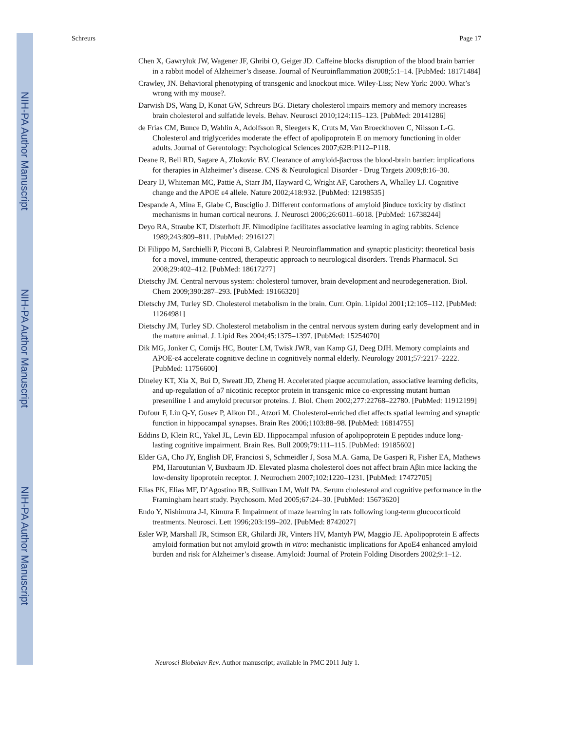NIH-PA Author Manuscript
NIH-PA Author Manuscript
NIH-PA Author Manuscript
Schreurs Page 17
Chen X, Gawryluk JW, Wagener JF, Ghribi O, Geiger JD. Caffeine blocks disruption of the blood brain barrier in a rabbit model of Alzheimer’s disease. Journal of Neuroinflammation 2008;5:1–14. [PubMed: 18171484]
Crawley, JN. Behavioral phenotyping of transgenic and knockout mice. Wiley-Liss; New York: 2000. What’s wrong with my mouse?.
Darwish DS, Wang D, Konat GW, Schreurs BG. Dietary cholesterol impairs memory and memory increases brain cholesterol and sulfatide levels. Behav. Neurosci 2010;124:115–123. [PubMed: 20141286]
de Frias CM, Bunce D, Wahlin A, Adolfsson R, Sleegers K, Cruts M, Van Broeckhoven C, Nilsson L-G. Cholesterol and triglycerides moderate the effect of apolipoprotein E on memory functioning in older adults. Journal of Gerentology: Psychological Sciences 2007;62B:P112–P118.
Deane R, Bell RD, Sagare A, Zlokovic BV. Clearance of amyloid-βacross the blood-brain barrier: implications for therapies in Alzheimer’s disease. CNS & Neurological Disorder - Drug Targets 2009;8:16–30.
Deary IJ, Whiteman MC, Pattie A, Starr JM, Hayward C, Wright AF, Carothers A, Whalley LJ. Cognitive change and the APOE ε4 allele. Nature 2002;418:932. [PubMed: 12198535]
Despande A, Mina E, Glabe C, Busciglio J. Different conformations of amyloid βinduce toxicity by distinct mechanisms in human cortical neurons. J. Neurosci 2006;26:6011–6018. [PubMed: 16738244]
Deyo RA, Straube KT, Disterhoft JF. Nimodipine facilitates associative learning in aging rabbits. Science 1989;243:809–811. [PubMed: 2916127]
Di Filippo M, Sarchielli P, Picconi B, Calabresi P. Neuroinflammation and synaptic plasticity: theoretical basis for a movel, immune-centred, therapeutic approach to neurological disorders. Trends Pharmacol. Sci 2008;29:402–412. [PubMed: 18617277]
Dietschy JM. Central nervous system: cholesterol turnover, brain development and neurodegeneration. Biol. Chem 2009;390:287–293. [PubMed: 19166320]
Dietschy JM, Turley SD. Cholesterol metabolism in the brain. Curr. Opin. Lipidol 2001;12:105–112. [PubMed: 11264981]
Dietschy JM, Turley SD. Cholesterol metabolism in the central nervous system during early development and in the mature animal. J. Lipid Res 2004;45:1375–1397. [PubMed: 15254070]
Dik MG, Jonker C, Comijs HC, Bouter LM, Twisk JWR, van Kamp GJ, Deeg DJH. Memory complaints and APOE-ε4 accelerate cognitive decline in cognitively normal elderly. Neurology 2001;57:2217–2222. [PubMed: 11756600]
Dineley KT, Xia X, Bui D, Sweatt JD, Zheng H. Accelerated plaque accumulation, associative learning deficits, and up-regulation of α7 nicotinic receptor protein in transgenic mice co-expressing mutant human preseniline 1 and amyloid precursor proteins. J. Biol. Chem 2002;277:22768–22780. [PubMed: 11912199]
Dufour F, Liu Q-Y, Gusev P, Alkon DL, Atzori M. Cholesterol-enriched diet affects spatial learning and synaptic function in hippocampal synapses. Brain Res 2006;1103:88–98. [PubMed: 16814755]
Eddins D, Klein RC, Yakel JL, Levin ED. Hippocampal infusion of apolipoprotein E peptides induce long-lasting cognitive impairment. Brain Res. Bull 2009;79:111–115. [PubMed: 19185602]
Elder GA, Cho JY, English DF, Franciosi S, Schmeidler J, Sosa M.A. Gama, De Gasperi R, Fisher EA, Mathews PM, Haroutunian V, Buxbaum JD. Elevated plasma cholesterol does not affect brain Aβin mice lacking the low-density lipoprotein receptor. J. Neurochem 2007;102:1220–1231. [PubMed: 17472705]
Elias PK, Elias MF, D’Agostino RB, Sullivan LM, Wolf PA. Serum cholesterol and cognitive performance in the Framingham heart study. Psychosom. Med 2005;67:24–30. [PubMed: 15673620]
Endo Y, Nishimura J-I, Kimura F. Impairment of maze learning in rats following long-term glucocorticoid treatments. Neurosci. Lett 1996;203:199–202. [PubMed: 8742027]
Esler WP, Marshall JR, Stimson ER, Ghilardi JR, Vinters HV, Mantyh PW, Maggio JE. Apolipoprotein E affects amyloid formation but not amyloid growth in vitro: mechanistic implications for ApoE4 enhanced amyloid burden and risk for Alzheimer’s disease. Amyloid: Journal of Protein Folding Disorders 2002;9:1–12.
Neurosci Biobehav Rev. Author manuscript; available in PMC 2011 July 1.